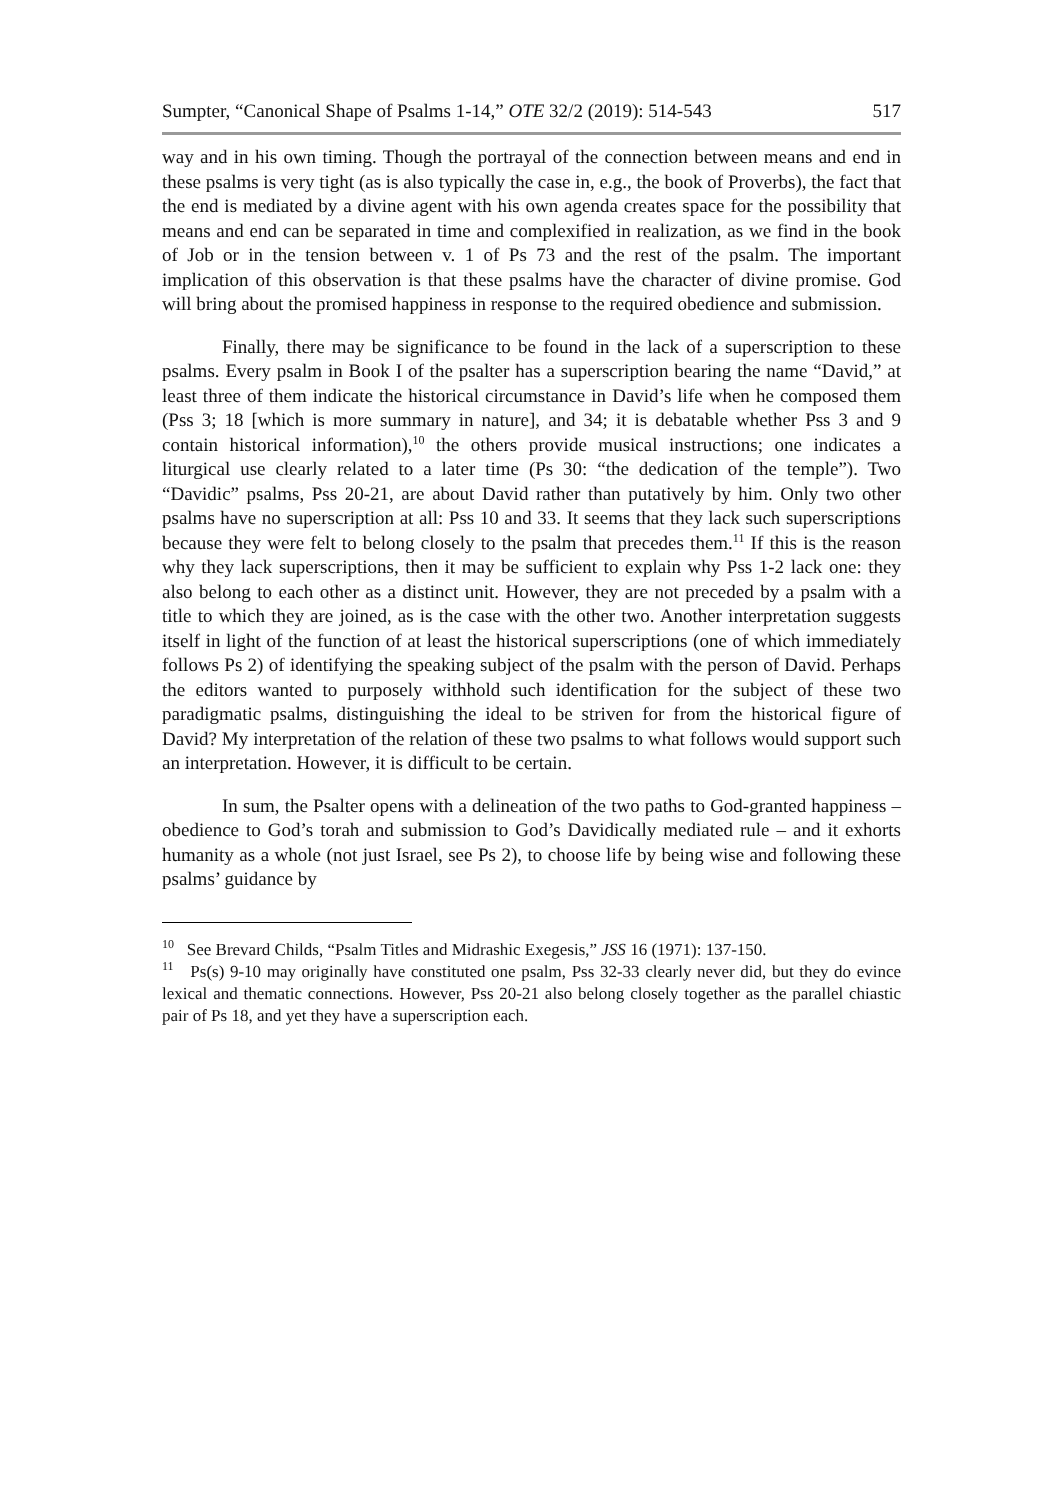Sumpter, “Canonical Shape of Psalms 1-14,” OTE 32/2 (2019): 514-543 517
way and in his own timing. Though the portrayal of the connection between means and end in these psalms is very tight (as is also typically the case in, e.g., the book of Proverbs), the fact that the end is mediated by a divine agent with his own agenda creates space for the possibility that means and end can be separated in time and complexified in realization, as we find in the book of Job or in the tension between v. 1 of Ps 73 and the rest of the psalm. The important implication of this observation is that these psalms have the character of divine promise. God will bring about the promised happiness in response to the required obedience and submission.
Finally, there may be significance to be found in the lack of a superscription to these psalms. Every psalm in Book I of the psalter has a superscription bearing the name “David,” at least three of them indicate the historical circumstance in David’s life when he composed them (Pss 3; 18 [which is more summary in nature], and 34; it is debatable whether Pss 3 and 9 contain historical information),<sup>10</sup> the others provide musical instructions; one indicates a liturgical use clearly related to a later time (Ps 30: “the dedication of the temple”). Two “Davidic” psalms, Pss 20-21, are about David rather than putatively by him. Only two other psalms have no superscription at all: Pss 10 and 33. It seems that they lack such superscriptions because they were felt to belong closely to the psalm that precedes them.<sup>11</sup> If this is the reason why they lack superscriptions, then it may be sufficient to explain why Pss 1-2 lack one: they also belong to each other as a distinct unit. However, they are not preceded by a psalm with a title to which they are joined, as is the case with the other two. Another interpretation suggests itself in light of the function of at least the historical superscriptions (one of which immediately follows Ps 2) of identifying the speaking subject of the psalm with the person of David. Perhaps the editors wanted to purposely withhold such identification for the subject of these two paradigmatic psalms, distinguishing the ideal to be striven for from the historical figure of David? My interpretation of the relation of these two psalms to what follows would support such an interpretation. However, it is difficult to be certain.
In sum, the Psalter opens with a delineation of the two paths to God-granted happiness – obedience to God’s torah and submission to God’s Davidically mediated rule – and it exhorts humanity as a whole (not just Israel, see Ps 2), to choose life by being wise and following these psalms’ guidance by
<sup>10</sup> See Brevard Childs, “Psalm Titles and Midrashic Exegesis,” JSS 16 (1971): 137-150.
<sup>11</sup> Ps(s) 9-10 may originally have constituted one psalm, Pss 32-33 clearly never did, but they do evince lexical and thematic connections. However, Pss 20-21 also belong closely together as the parallel chiastic pair of Ps 18, and yet they have a superscription each.